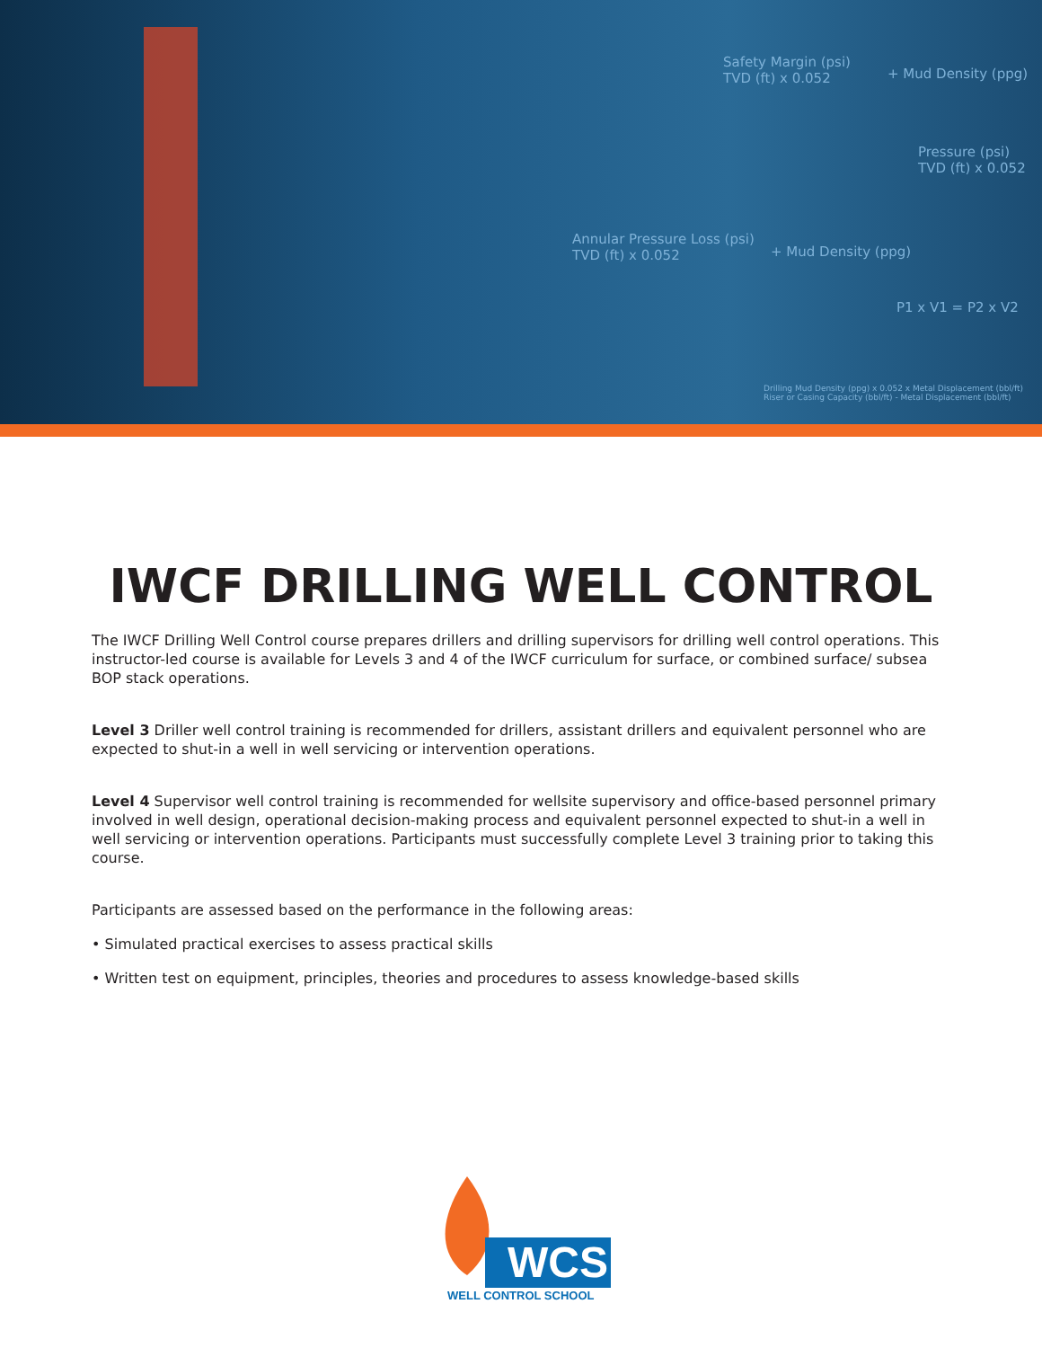Safety Margin (psi)
TVD (ft) x 0.052
+ Mud Density (ppg)
Pressure (psi)
TVD (ft) x 0.052
Annular Pressure Loss (psi)
TVD (ft) x 0.052
+ Mud Density (ppg)
P1 x V1 = P2 x V2
Drilling Mud Density (ppg) x 0.052 x Metal Displacement (bbl/ft)
Riser or Casing Capacity (bbl/ft) - Metal Displacement (bbl/ft)
IWCF DRILLING WELL CONTROL
The IWCF Drilling Well Control course prepares drillers and drilling supervisors for drilling well control operations. This instructor-led course is available for Levels 3 and 4 of the IWCF curriculum for surface, or combined surface/ subsea BOP stack operations.
Level 3 Driller well control training is recommended for drillers, assistant drillers and equivalent personnel who are expected to shut-in a well in well servicing or intervention operations.
Level 4 Supervisor well control training is recommended for wellsite supervisory and office-based personnel primary involved in well design, operational decision-making process and equivalent personnel expected to shut-in a well in well servicing or intervention operations. Participants must successfully complete Level 3 training prior to taking this course.
Participants are assessed based on the performance in the following areas:
• Simulated practical exercises to assess practical skills
• Written test on equipment, principles, theories and procedures to assess knowledge-based skills
WCS
WELL CONTROL SCHOOL